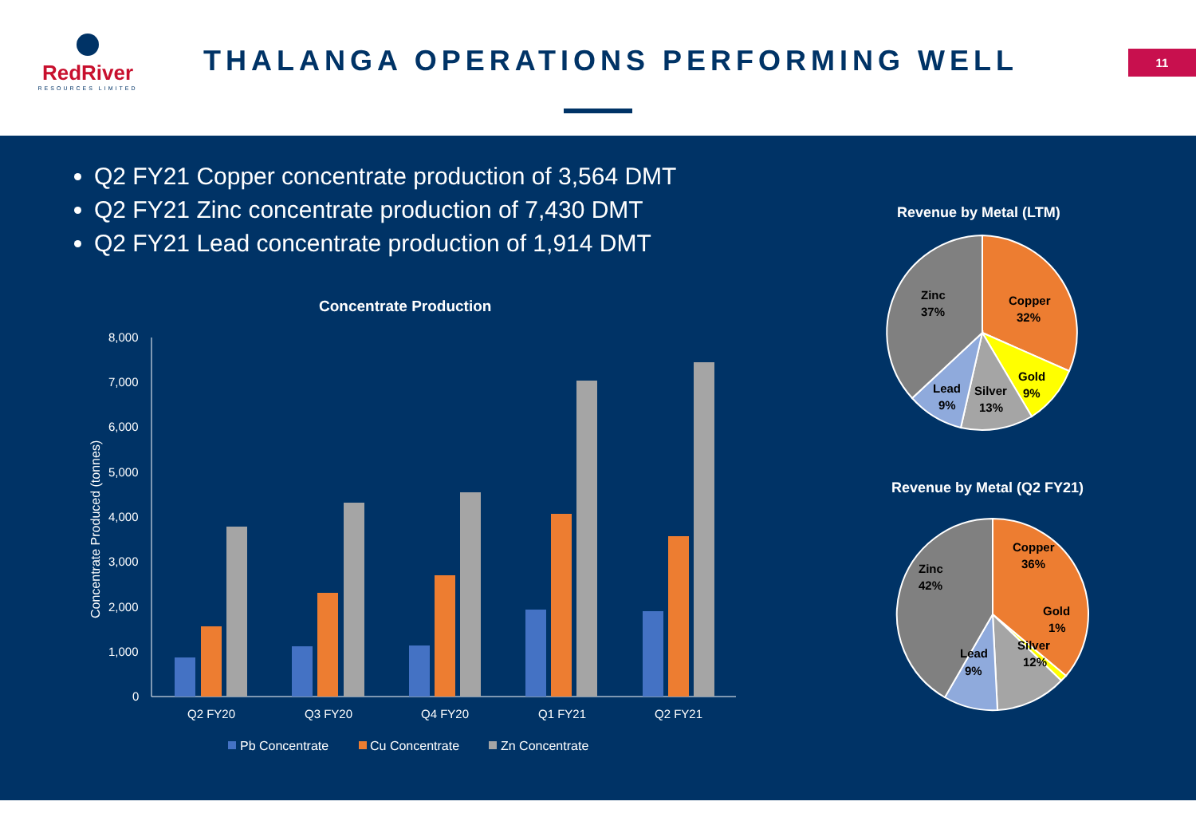RedRiver
RESOURCES LIMITED
THALANGA OPERATIONS PERFORMING WELL
11
Q2 FY21 Copper concentrate production of 3,564 DMT
Q2 FY21 Zinc concentrate production of 7,430 DMT
Q2 FY21 Lead concentrate production of 1,914 DMT
Concentrate Production
8,000
7,000
6,000
5,000
4,000
3,000
2,000
1,000
0
Concentrate Produced (tonnes)
Q2 FY20
Q3 FY20
Q4 FY20
Q1 FY21
Q2 FY21
Pb Concentrate
Cu Concentrate
Zn Concentrate
Revenue by Metal (LTM)
Zinc
37%
Copper
32%
Gold
9%
Silver
13%
Lead
9%
Revenue by Metal (Q2 FY21)
Zinc
42%
Copper
36%
Gold
1%
Silver
12%
Lead
9%